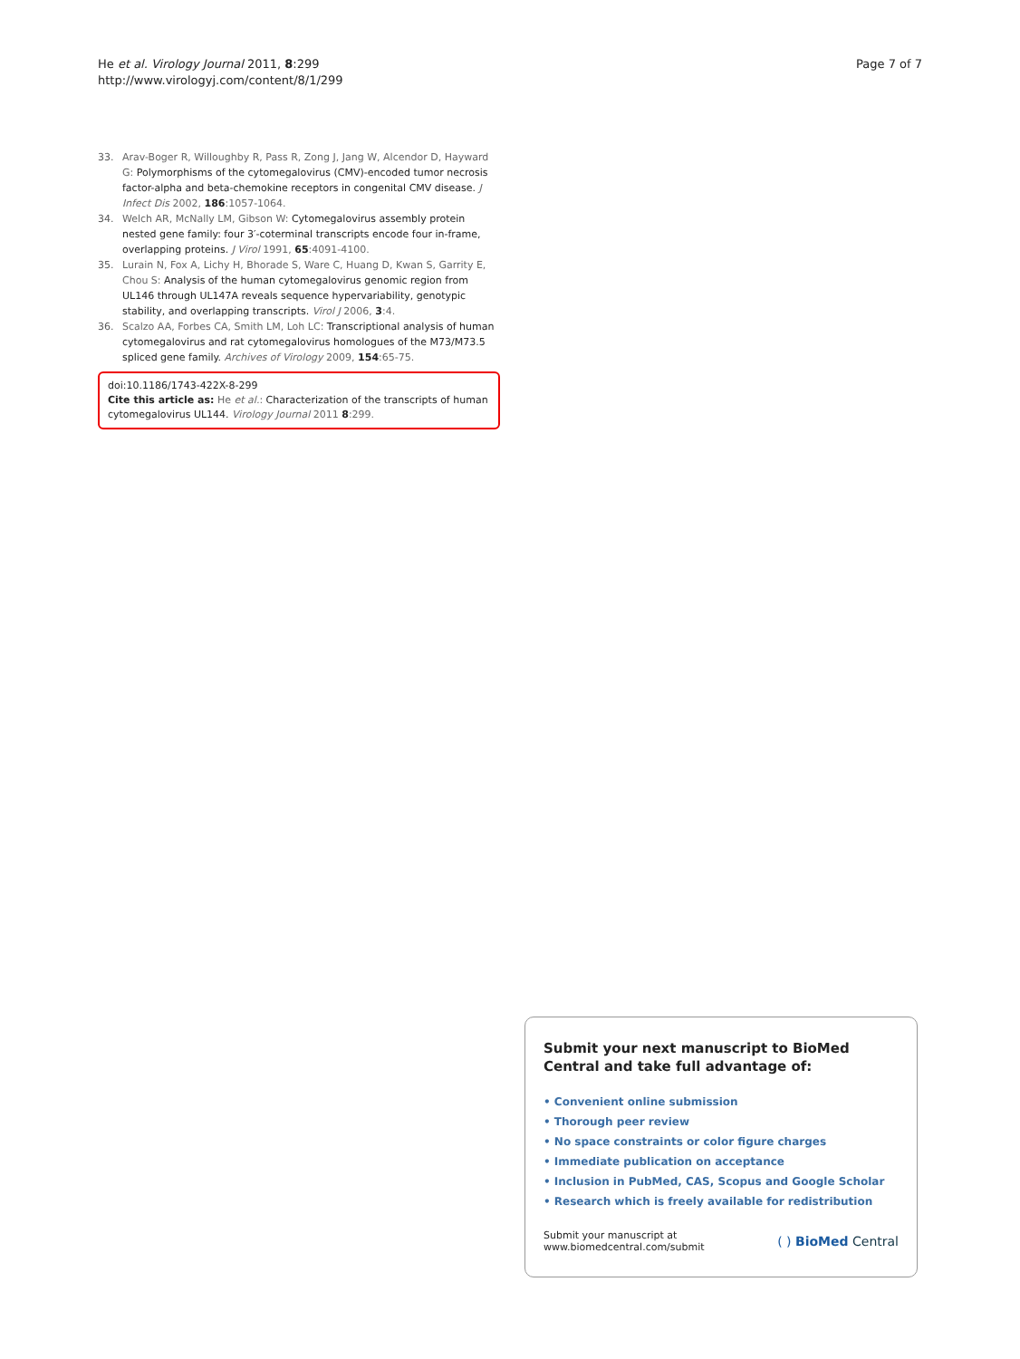He et al. Virology Journal 2011, 8:299
http://www.virologyj.com/content/8/1/299
Page 7 of 7
33. Arav-Boger R, Willoughby R, Pass R, Zong J, Jang W, Alcendor D, Hayward G: Polymorphisms of the cytomegalovirus (CMV)-encoded tumor necrosis factor-alpha and beta-chemokine receptors in congenital CMV disease. J Infect Dis 2002, 186:1057-1064.
34. Welch AR, McNally LM, Gibson W: Cytomegalovirus assembly protein nested gene family: four 3′-coterminal transcripts encode four in-frame, overlapping proteins. J Virol 1991, 65:4091-4100.
35. Lurain N, Fox A, Lichy H, Bhorade S, Ware C, Huang D, Kwan S, Garrity E, Chou S: Analysis of the human cytomegalovirus genomic region from UL146 through UL147A reveals sequence hypervariability, genotypic stability, and overlapping transcripts. Virol J 2006, 3:4.
36. Scalzo AA, Forbes CA, Smith LM, Loh LC: Transcriptional analysis of human cytomegalovirus and rat cytomegalovirus homologues of the M73/M73.5 spliced gene family. Archives of Virology 2009, 154:65-75.
doi:10.1186/1743-422X-8-299
Cite this article as: He et al.: Characterization of the transcripts of human cytomegalovirus UL144. Virology Journal 2011 8:299.
Submit your next manuscript to BioMed Central and take full advantage of:
• Convenient online submission
• Thorough peer review
• No space constraints or color figure charges
• Immediate publication on acceptance
• Inclusion in PubMed, CAS, Scopus and Google Scholar
• Research which is freely available for redistribution
Submit your manuscript at
www.biomedcentral.com/submit
( ) BioMed Central